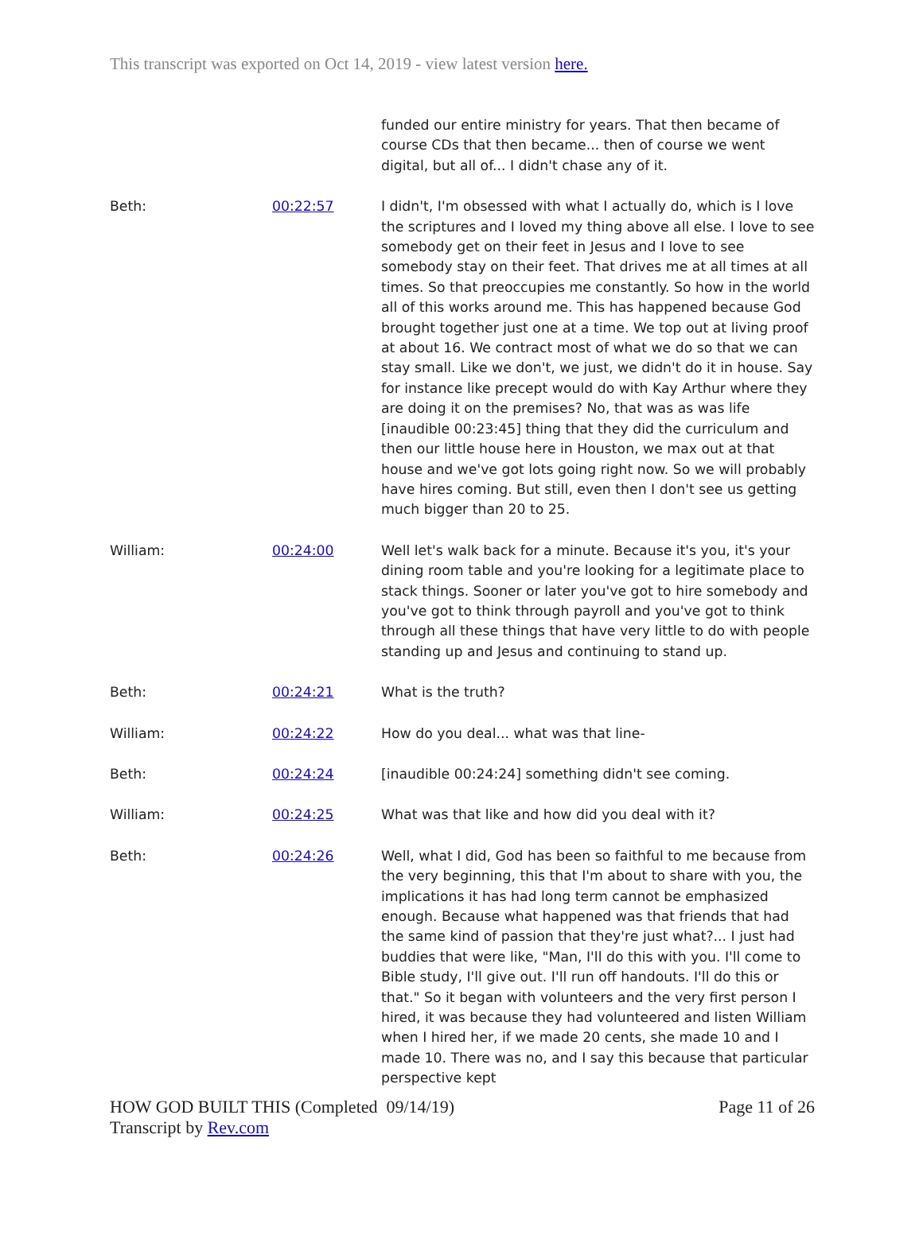This transcript was exported on Oct 14, 2019 - view latest version here.
| | | funded our entire ministry for years. That then became of course CDs that then became... then of course we went digital, but all of... I didn't chase any of it. |
| Beth: | 00:22:57 | I didn't, I'm obsessed with what I actually do, which is I love the scriptures and I loved my thing above all else. I love to see somebody get on their feet in Jesus and I love to see somebody stay on their feet. That drives me at all times at all times. So that preoccupies me constantly. So how in the world all of this works around me. This has happened because God brought together just one at a time. We top out at living proof at about 16. We contract most of what we do so that we can stay small. Like we don't, we just, we didn't do it in house. Say for instance like precept would do with Kay Arthur where they are doing it on the premises? No, that was as was life [inaudible 00:23:45] thing that they did the curriculum and then our little house here in Houston, we max out at that house and we've got lots going right now. So we will probably have hires coming. But still, even then I don't see us getting much bigger than 20 to 25. |
| William: | 00:24:00 | Well let's walk back for a minute. Because it's you, it's your dining room table and you're looking for a legitimate place to stack things. Sooner or later you've got to hire somebody and you've got to think through payroll and you've got to think through all these things that have very little to do with people standing up and Jesus and continuing to stand up. |
| Beth: | 00:24:21 | What is the truth? |
| William: | 00:24:22 | How do you deal... what was that line- |
| Beth: | 00:24:24 | [inaudible 00:24:24] something didn't see coming. |
| William: | 00:24:25 | What was that like and how did you deal with it? |
| Beth: | 00:24:26 | Well, what I did, God has been so faithful to me because from the very beginning, this that I'm about to share with you, the implications it has had long term cannot be emphasized enough. Because what happened was that friends that had the same kind of passion that they're just what?... I just had buddies that were like, "Man, I'll do this with you. I'll come to Bible study, I'll give out. I'll run off handouts. I'll do this or that." So it began with volunteers and the very first person I hired, it was because they had volunteered and listen William when I hired her, if we made 20 cents, she made 10 and I made 10. There was no, and I say this because that particular perspective kept |
HOW GOD BUILT THIS (Completed 09/14/19)
Transcript by Rev.com
Page 11 of 26